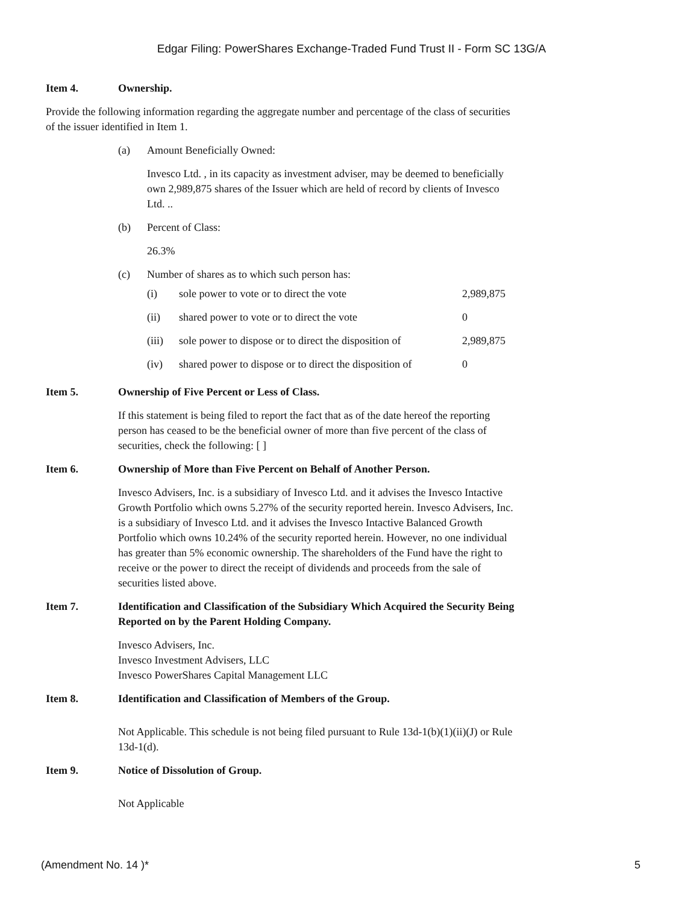Edgar Filing: PowerShares Exchange-Traded Fund Trust II - Form SC 13G/A
Item 4. Ownership.
Provide the following information regarding the aggregate number and percentage of the class of securities of the issuer identified in Item 1.
(a) Amount Beneficially Owned:
Invesco Ltd. , in its capacity as investment adviser, may be deemed to beneficially own 2,989,875 shares of the Issuer which are held of record by clients of Invesco Ltd. ..
(b) Percent of Class:
26.3%
(c) Number of shares as to which such person has:
| (i) | sole power to vote or to direct the vote | 2,989,875 |
| (ii) | shared power to vote or to direct the vote | 0 |
| (iii) | sole power to dispose or to direct the disposition of | 2,989,875 |
| (iv) | shared power to dispose or to direct the disposition of | 0 |
Item 5. Ownership of Five Percent or Less of Class.
If this statement is being filed to report the fact that as of the date hereof the reporting person has ceased to be the beneficial owner of more than five percent of the class of securities, check the following: [ ]
Item 6. Ownership of More than Five Percent on Behalf of Another Person.
Invesco Advisers, Inc. is a subsidiary of Invesco Ltd. and it advises the Invesco Intactive Growth Portfolio which owns 5.27% of the security reported herein. Invesco Advisers, Inc. is a subsidiary of Invesco Ltd. and it advises the Invesco Intactive Balanced Growth Portfolio which owns 10.24% of the security reported herein. However, no one individual has greater than 5% economic ownership. The shareholders of the Fund have the right to receive or the power to direct the receipt of dividends and proceeds from the sale of securities listed above.
Item 7. Identification and Classification of the Subsidiary Which Acquired the Security Being Reported on by the Parent Holding Company.
Invesco Advisers, Inc.
Invesco Investment Advisers, LLC
Invesco PowerShares Capital Management LLC
Item 8. Identification and Classification of Members of the Group.
Not Applicable. This schedule is not being filed pursuant to Rule 13d-1(b)(1)(ii)(J) or Rule 13d-1(d).
Item 9. Notice of Dissolution of Group.
Not Applicable
(Amendment No. 14 )* 5